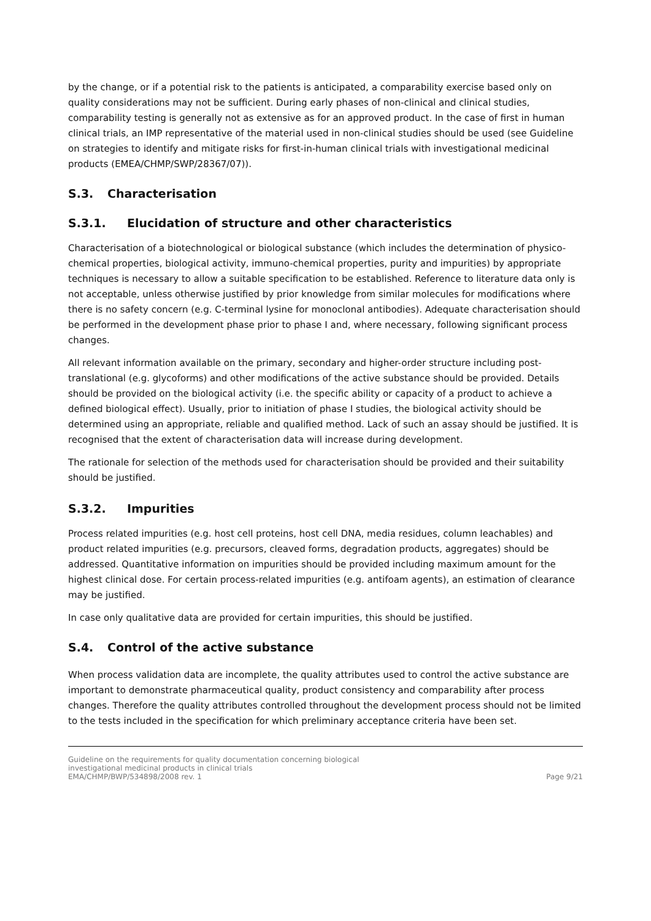by the change, or if a potential risk to the patients is anticipated, a comparability exercise based only on quality considerations may not be sufficient. During early phases of non-clinical and clinical studies, comparability testing is generally not as extensive as for an approved product. In the case of first in human clinical trials, an IMP representative of the material used in non-clinical studies should be used (see Guideline on strategies to identify and mitigate risks for first-in-human clinical trials with investigational medicinal products (EMEA/CHMP/SWP/28367/07)).
S.3. Characterisation
S.3.1. Elucidation of structure and other characteristics
Characterisation of a biotechnological or biological substance (which includes the determination of physico-chemical properties, biological activity, immuno-chemical properties, purity and impurities) by appropriate techniques is necessary to allow a suitable specification to be established. Reference to literature data only is not acceptable, unless otherwise justified by prior knowledge from similar molecules for modifications where there is no safety concern (e.g. C-terminal lysine for monoclonal antibodies). Adequate characterisation should be performed in the development phase prior to phase I and, where necessary, following significant process changes.
All relevant information available on the primary, secondary and higher-order structure including post-translational (e.g. glycoforms) and other modifications of the active substance should be provided. Details should be provided on the biological activity (i.e. the specific ability or capacity of a product to achieve a defined biological effect). Usually, prior to initiation of phase I studies, the biological activity should be determined using an appropriate, reliable and qualified method. Lack of such an assay should be justified. It is recognised that the extent of characterisation data will increase during development.
The rationale for selection of the methods used for characterisation should be provided and their suitability should be justified.
S.3.2. Impurities
Process related impurities (e.g. host cell proteins, host cell DNA, media residues, column leachables) and product related impurities (e.g. precursors, cleaved forms, degradation products, aggregates) should be addressed. Quantitative information on impurities should be provided including maximum amount for the highest clinical dose. For certain process-related impurities (e.g. antifoam agents), an estimation of clearance may be justified.
In case only qualitative data are provided for certain impurities, this should be justified.
S.4. Control of the active substance
When process validation data are incomplete, the quality attributes used to control the active substance are important to demonstrate pharmaceutical quality, product consistency and comparability after process changes. Therefore the quality attributes controlled throughout the development process should not be limited to the tests included in the specification for which preliminary acceptance criteria have been set.
Guideline on the requirements for quality documentation concerning biological
investigational medicinal products in clinical trials
EMA/CHMP/BWP/534898/2008 rev. 1
Page 9/21